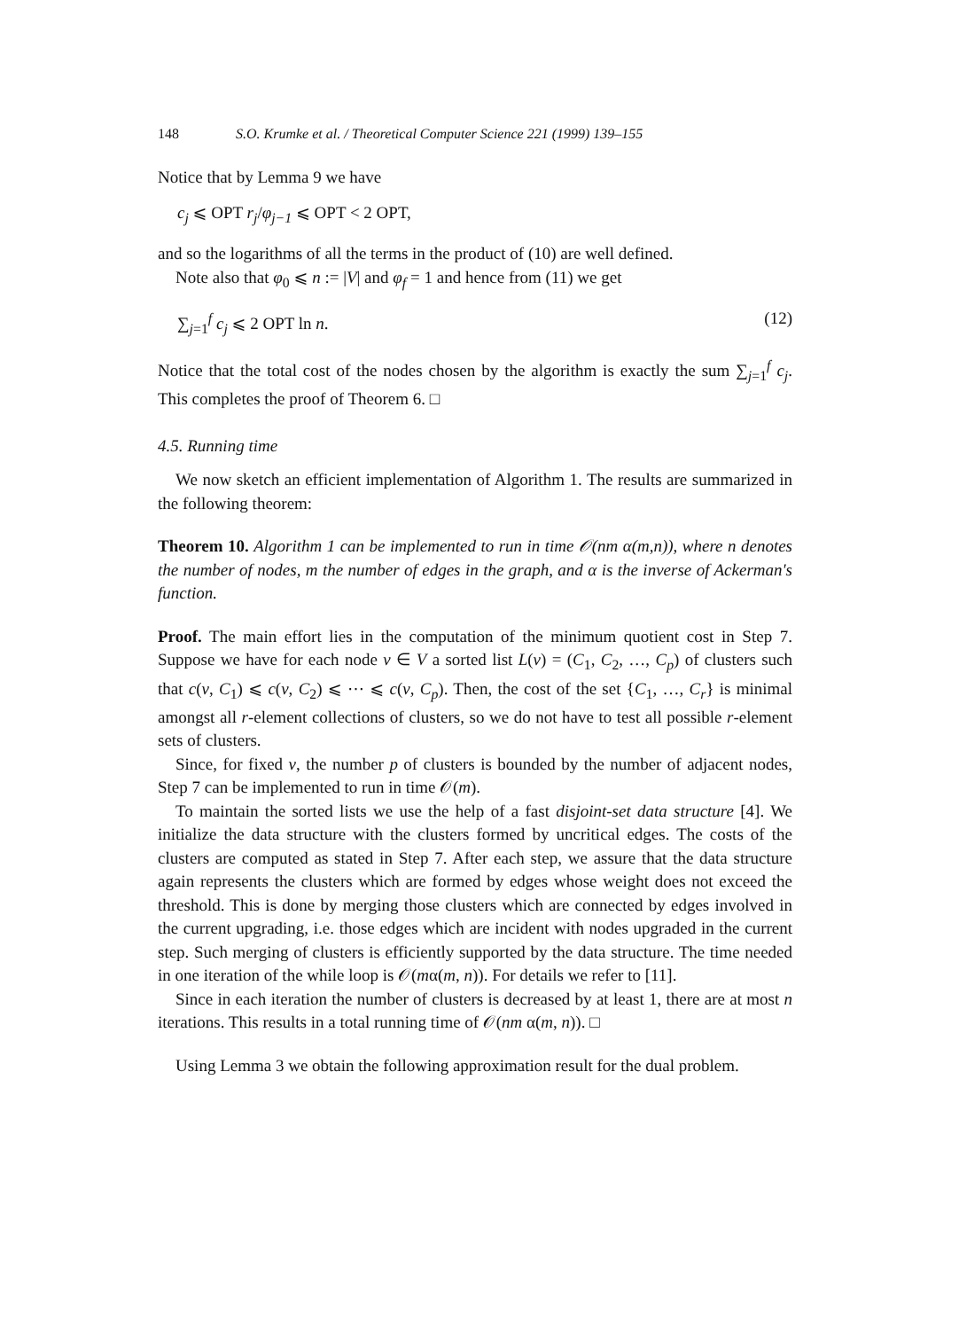148 S.O. Krumke et al. / Theoretical Computer Science 221 (1999) 139–155
Notice that by Lemma 9 we have
c<sub>j</sub> ⩽ OPT r<sub>j</sub>/φ<sub>j−1</sub> ⩽ OPT < 2 OPT,
and so the logarithms of all the terms in the product of (10) are well defined.
Note also that φ<sub>0</sub> ⩽ n := |V| and φ<sub>f</sub> = 1 and hence from (11) we get
∑<sub>j=1</sub><sup>f</sup> c<sub>j</sub> ⩽ 2 OPT ln n. (12)
Notice that the total cost of the nodes chosen by the algorithm is exactly the sum ∑<sub>j=1</sub><sup>f</sup> c<sub>j</sub>. This completes the proof of Theorem 6. □
4.5. Running time
We now sketch an efficient implementation of Algorithm 1. The results are summarized in the following theorem:
Theorem 10. Algorithm 1 can be implemented to run in time 𝒪(nm α(m,n)), where n denotes the number of nodes, m the number of edges in the graph, and α is the inverse of Ackerman's function.
Proof. The main effort lies in the computation of the minimum quotient cost in Step 7. Suppose we have for each node v ∈ V a sorted list L(v) = (C<sub>1</sub>, C<sub>2</sub>, …, C<sub>p</sub>) of clusters such that c(v, C<sub>1</sub>) ⩽ c(v, C<sub>2</sub>) ⩽ ⋯ ⩽ c(v, C<sub>p</sub>). Then, the cost of the set {C<sub>1</sub>, …, C<sub>r</sub>} is minimal amongst all r-element collections of clusters, so we do not have to test all possible r-element sets of clusters.
Since, for fixed v, the number p of clusters is bounded by the number of adjacent nodes, Step 7 can be implemented to run in time 𝒪(m).
To maintain the sorted lists we use the help of a fast disjoint-set data structure [4]. We initialize the data structure with the clusters formed by uncritical edges. The costs of the clusters are computed as stated in Step 7. After each step, we assure that the data structure again represents the clusters which are formed by edges whose weight does not exceed the threshold. This is done by merging those clusters which are connected by edges involved in the current upgrading, i.e. those edges which are incident with nodes upgraded in the current step. Such merging of clusters is efficiently supported by the data structure. The time needed in one iteration of the while loop is 𝒪(mα(m, n)). For details we refer to [11].
Since in each iteration the number of clusters is decreased by at least 1, there are at most n iterations. This results in a total running time of 𝒪(nm α(m, n)). □
Using Lemma 3 we obtain the following approximation result for the dual problem.